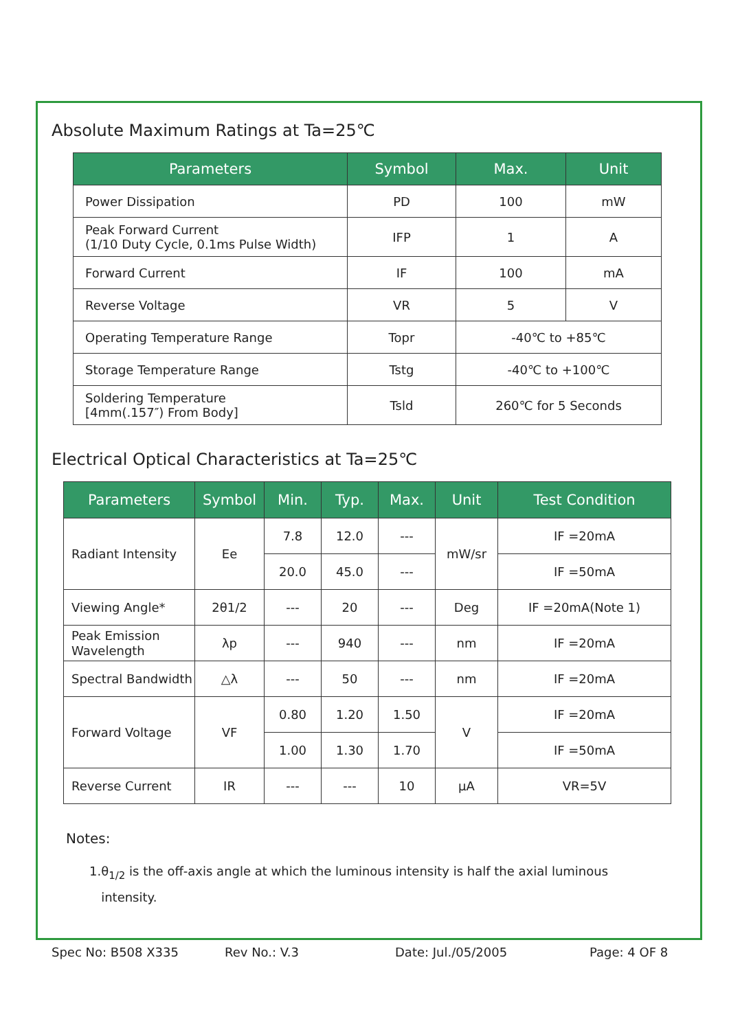Absolute Maximum Ratings at Ta=25℃
| Parameters | Symbol | Max. | Unit |
| --- | --- | --- | --- |
| Power Dissipation | PD | 100 | mW |
| Peak Forward Current (1/10 Duty Cycle, 0.1ms Pulse Width) | IFP | 1 | A |
| Forward Current | IF | 100 | mA |
| Reverse Voltage | VR | 5 | V |
| Operating Temperature Range | Topr | -40℃ to +85℃ | |
| Storage Temperature Range | Tstg | -40℃ to +100℃ | |
| Soldering Temperature [4mm(.157″) From Body] | Tsld | 260℃ for 5 Seconds | |
Electrical Optical Characteristics at Ta=25℃
| Parameters | Symbol | Min. | Typ. | Max. | Unit | Test Condition |
| --- | --- | --- | --- | --- | --- | --- |
| Radiant Intensity | Ee | 7.8 | 12.0 | --- | mW/sr | IF =20mA |
| | | 20.0 | 45.0 | --- | | IF =50mA |
| Viewing Angle* | 2θ1/2 | --- | 20 | --- | Deg | IF =20mA(Note 1) |
| Peak Emission Wavelength | λp | --- | 940 | --- | nm | IF =20mA |
| Spectral Bandwidth | △λ | --- | 50 | --- | nm | IF =20mA |
| Forward Voltage | VF | 0.80 | 1.20 | 1.50 | V | IF =20mA |
| | | 1.00 | 1.30 | 1.70 | | IF =50mA |
| Reverse Current | IR | --- | --- | 10 | μA | VR=5V |
Notes:
1.θ<sub>1/2</sub> is the off-axis angle at which the luminous intensity is half the axial luminous
intensity.
Spec No: B508 X335 Rev No.: V.3 Date: Jul./05/2005 Page: 4 OF 8